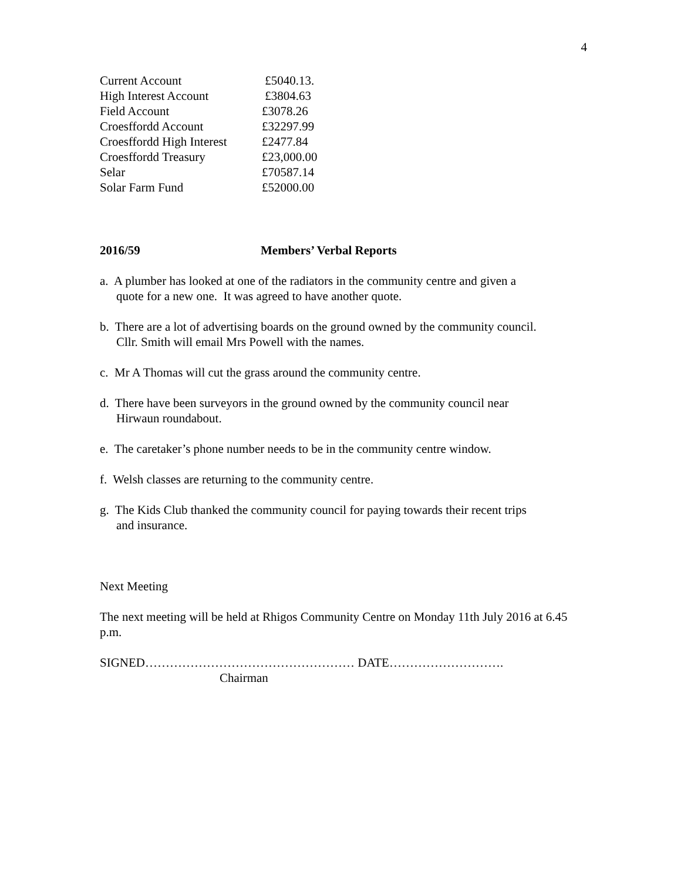4
| Current Account | £5040.13. |
| High Interest Account | £3804.63 |
| Field Account | £3078.26 |
| Croesffordd Account | £32297.99 |
| Croesffordd High Interest | £2477.84 |
| Croesffordd Treasury | £23,000.00 |
| Selar | £70587.14 |
| Solar Farm Fund | £52000.00 |
2016/59 Members’ Verbal Reports
a. A plumber has looked at one of the radiators in the community centre and given a
quote for a new one. It was agreed to have another quote.
b. There are a lot of advertising boards on the ground owned by the community council.
Cllr. Smith will email Mrs Powell with the names.
c. Mr A Thomas will cut the grass around the community centre.
d. There have been surveyors in the ground owned by the community council near
Hirwaun roundabout.
e. The caretaker’s phone number needs to be in the community centre window.
f. Welsh classes are returning to the community centre.
g. The Kids Club thanked the community council for paying towards their recent trips
and insurance.
Next Meeting
The next meeting will be held at Rhigos Community Centre on Monday 11th July 2016 at 6.45 p.m.
SIGNED…………………………………………… DATE……………………….
Chairman